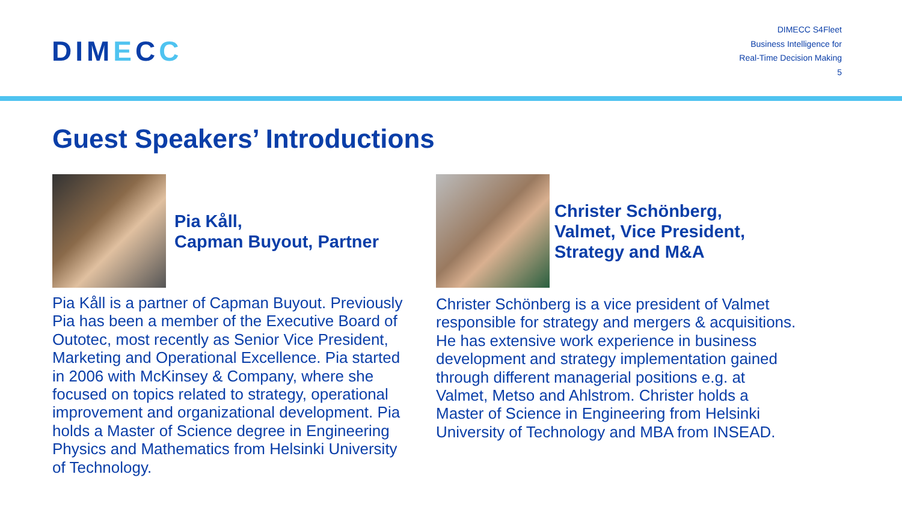DIMECC
DIMECC S4Fleet
Business Intelligence for
Real-Time Decision Making
5
Guest Speakers’ Introductions
Pia Kåll,
Capman Buyout, Partner
Pia Kåll is a partner of Capman Buyout. Previously Pia has been a member of the Executive Board of Outotec, most recently as Senior Vice President, Marketing and Operational Excellence. Pia started in 2006 with McKinsey & Company, where she focused on topics related to strategy, operational improvement and organizational development. Pia holds a Master of Science degree in Engineering Physics and Mathematics from Helsinki University of Technology.
Christer Schönberg,
Valmet, Vice President,
Strategy and M&A
Christer Schönberg is a vice president of Valmet responsible for strategy and mergers & acquisitions. He has extensive work experience in business development and strategy implementation gained through different managerial positions e.g. at Valmet, Metso and Ahlstrom. Christer holds a Master of Science in Engineering from Helsinki University of Technology and MBA from INSEAD.